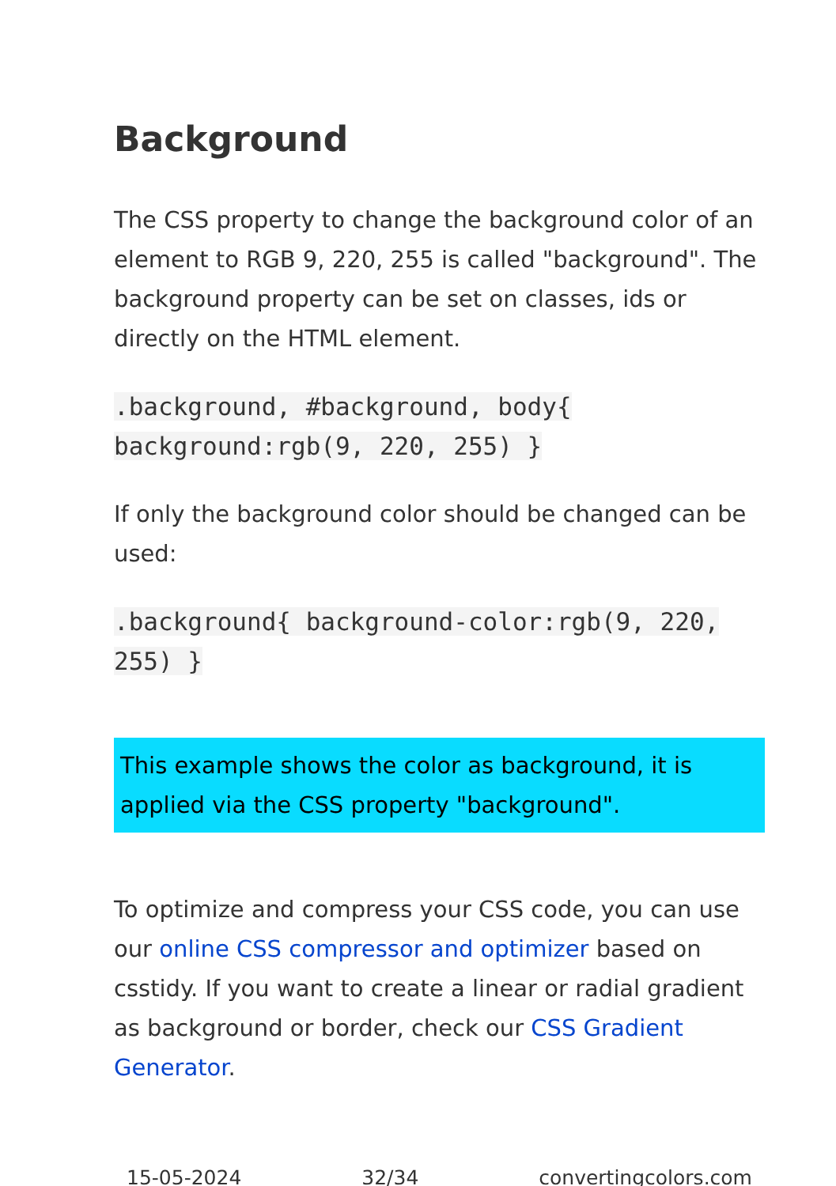Background
The CSS property to change the background color of an element to RGB 9, 220, 255 is called "background". The background property can be set on classes, ids or directly on the HTML element.
.background, #background, body{ background:rgb(9, 220, 255) }
If only the background color should be changed can be used:
.background{ background-color:rgb(9, 220, 255) }
This example shows the color as background, it is applied via the CSS property "background".
To optimize and compress your CSS code, you can use our online CSS compressor and optimizer based on csstidy. If you want to create a linear or radial gradient as background or border, check our CSS Gradient Generator.
15-05-2024 32/34 convertingcolors.com